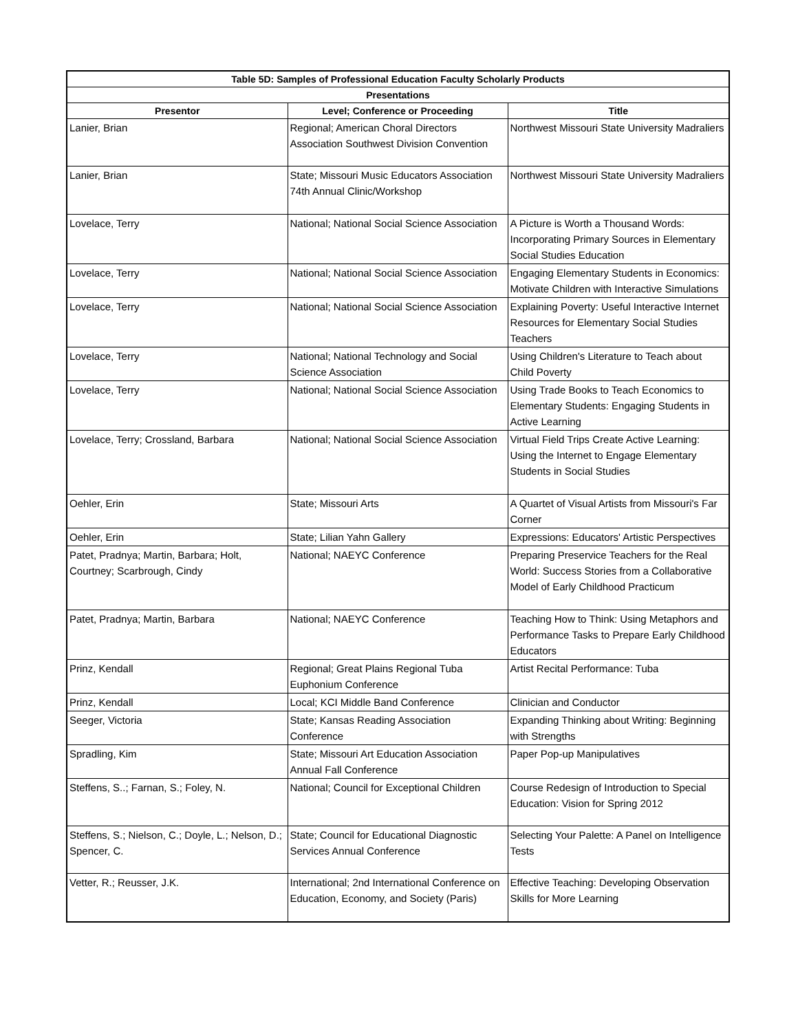| Table 5D: Samples of Professional Education Faculty Scholarly Products | | |
| --- | --- | --- |
| Presentations | | |
| Presentor | Level; Conference or Proceeding | Title |
| Lanier, Brian | Regional; American Choral Directors Association Southwest Division Convention | Northwest Missouri State University Madraliers |
| Lanier, Brian | State; Missouri Music Educators Association 74th Annual Clinic/Workshop | Northwest Missouri State University Madraliers |
| Lovelace, Terry | National; National Social Science Association | A Picture is Worth a Thousand Words: Incorporating Primary Sources in Elementary Social Studies Education |
| Lovelace, Terry | National; National Social Science Association | Engaging Elementary Students in Economics: Motivate Children with Interactive Simulations |
| Lovelace, Terry | National; National Social Science Association | Explaining Poverty: Useful Interactive Internet Resources for Elementary Social Studies Teachers |
| Lovelace, Terry | National; National Technology and Social Science Association | Using Children's Literature to Teach about Child Poverty |
| Lovelace, Terry | National; National Social Science Association | Using Trade Books to Teach Economics to Elementary Students: Engaging Students in Active Learning |
| Lovelace, Terry; Crossland, Barbara | National; National Social Science Association | Virtual Field Trips Create Active Learning: Using the Internet to Engage Elementary Students in Social Studies |
| Oehler, Erin | State; Missouri Arts | A Quartet of Visual Artists from Missouri's Far Corner |
| Oehler, Erin | State; Lilian Yahn Gallery | Expressions: Educators' Artistic Perspectives |
| Patet, Pradnya; Martin, Barbara; Holt, Courtney; Scarbrough, Cindy | National; NAEYC Conference | Preparing Preservice Teachers for the Real World: Success Stories from a Collaborative Model of Early Childhood Practicum |
| Patet, Pradnya; Martin, Barbara | National; NAEYC Conference | Teaching How to Think: Using Metaphors and Performance Tasks to Prepare Early Childhood Educators |
| Prinz, Kendall | Regional; Great Plains Regional Tuba Euphonium Conference | Artist Recital Performance: Tuba |
| Prinz, Kendall | Local; KCI Middle Band Conference | Clinician and Conductor |
| Seeger, Victoria | State; Kansas Reading Association Conference | Expanding Thinking about Writing: Beginning with Strengths |
| Spradling, Kim | State; Missouri Art Education Association Annual Fall Conference | Paper Pop-up Manipulatives |
| Steffens, S..; Farnan, S.; Foley, N. | National; Council for Exceptional Children | Course Redesign of Introduction to Special Education: Vision for Spring 2012 |
| Steffens, S.; Nielson, C.; Doyle, L.; Nelson, D.; Spencer, C. | State; Council for Educational Diagnostic Services Annual Conference | Selecting Your Palette: A Panel on Intelligence Tests |
| Vetter, R.; Reusser, J.K. | International; 2nd International Conference on Education, Economy, and Society (Paris) | Effective Teaching: Developing Observation Skills for More Learning |